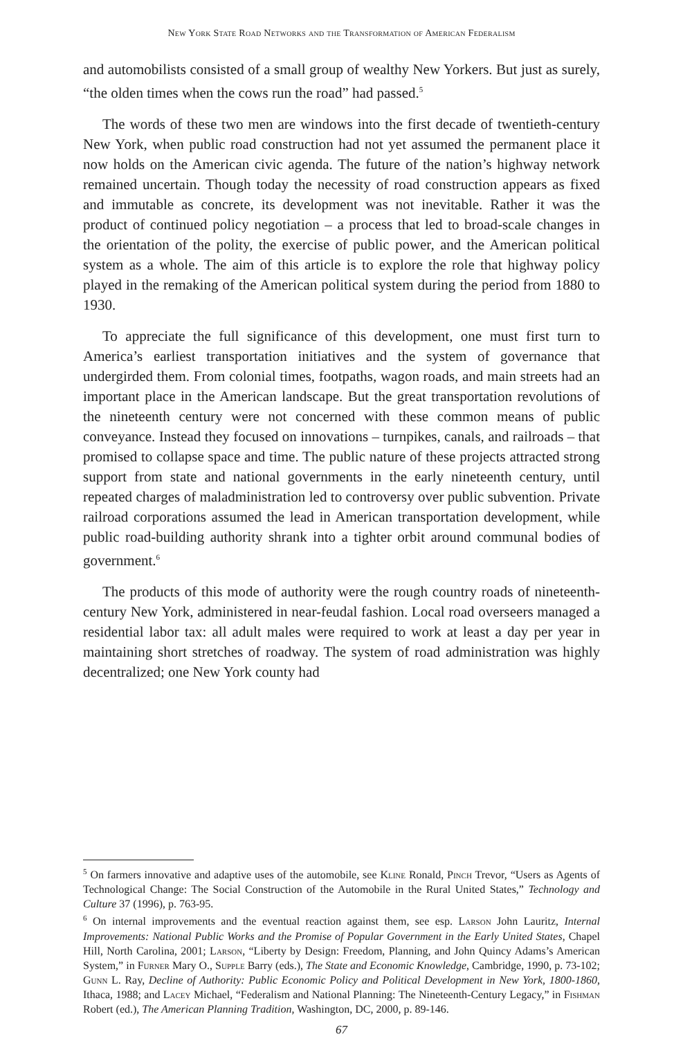New York State Road Networks and the Transformation of American Federalism
and automobilists consisted of a small group of wealthy New Yorkers. But just as surely, “the olden times when the cows run the road” had passed.<sup>5</sup>
The words of these two men are windows into the first decade of twentieth-century New York, when public road construction had not yet assumed the permanent place it now holds on the American civic agenda. The future of the nation’s highway network remained uncertain. Though today the necessity of road construction appears as fixed and immutable as concrete, its development was not inevitable. Rather it was the product of continued policy negotiation – a process that led to broad-scale changes in the orientation of the polity, the exercise of public power, and the American political system as a whole. The aim of this article is to explore the role that highway policy played in the remaking of the American political system during the period from 1880 to 1930.
To appreciate the full significance of this development, one must first turn to America’s earliest transportation initiatives and the system of governance that undergirded them. From colonial times, footpaths, wagon roads, and main streets had an important place in the American landscape. But the great transportation revolutions of the nineteenth century were not concerned with these common means of public conveyance. Instead they focused on innovations – turnpikes, canals, and railroads – that promised to collapse space and time. The public nature of these projects attracted strong support from state and national governments in the early nineteenth century, until repeated charges of maladministration led to controversy over public subvention. Private railroad corporations assumed the lead in American transportation development, while public road-building authority shrank into a tighter orbit around communal bodies of government.<sup>6</sup>
The products of this mode of authority were the rough country roads of nineteenth-century New York, administered in near-feudal fashion. Local road overseers managed a residential labor tax: all adult males were required to work at least a day per year in maintaining short stretches of roadway. The system of road administration was highly decentralized; one New York county had
<sup>5</sup> On farmers innovative and adaptive uses of the automobile, see Kline Ronald, Pinch Trevor, “Users as Agents of Technological Change: The Social Construction of the Automobile in the Rural United States,” Technology and Culture 37 (1996), p. 763-95.
<sup>6</sup> On internal improvements and the eventual reaction against them, see esp. Larson John Lauritz, Internal Improvements: National Public Works and the Promise of Popular Government in the Early United States, Chapel Hill, North Carolina, 2001; Larson, “Liberty by Design: Freedom, Planning, and John Quincy Adams’s American System,” in Furner Mary O., Supple Barry (eds.), The State and Economic Knowledge, Cambridge, 1990, p. 73-102; Gunn L. Ray, Decline of Authority: Public Economic Policy and Political Development in New York, 1800-1860, Ithaca, 1988; and Lacey Michael, “Federalism and National Planning: The Nineteenth-Century Legacy,” in Fishman Robert (ed.), The American Planning Tradition, Washington, DC, 2000, p. 89-146.
67